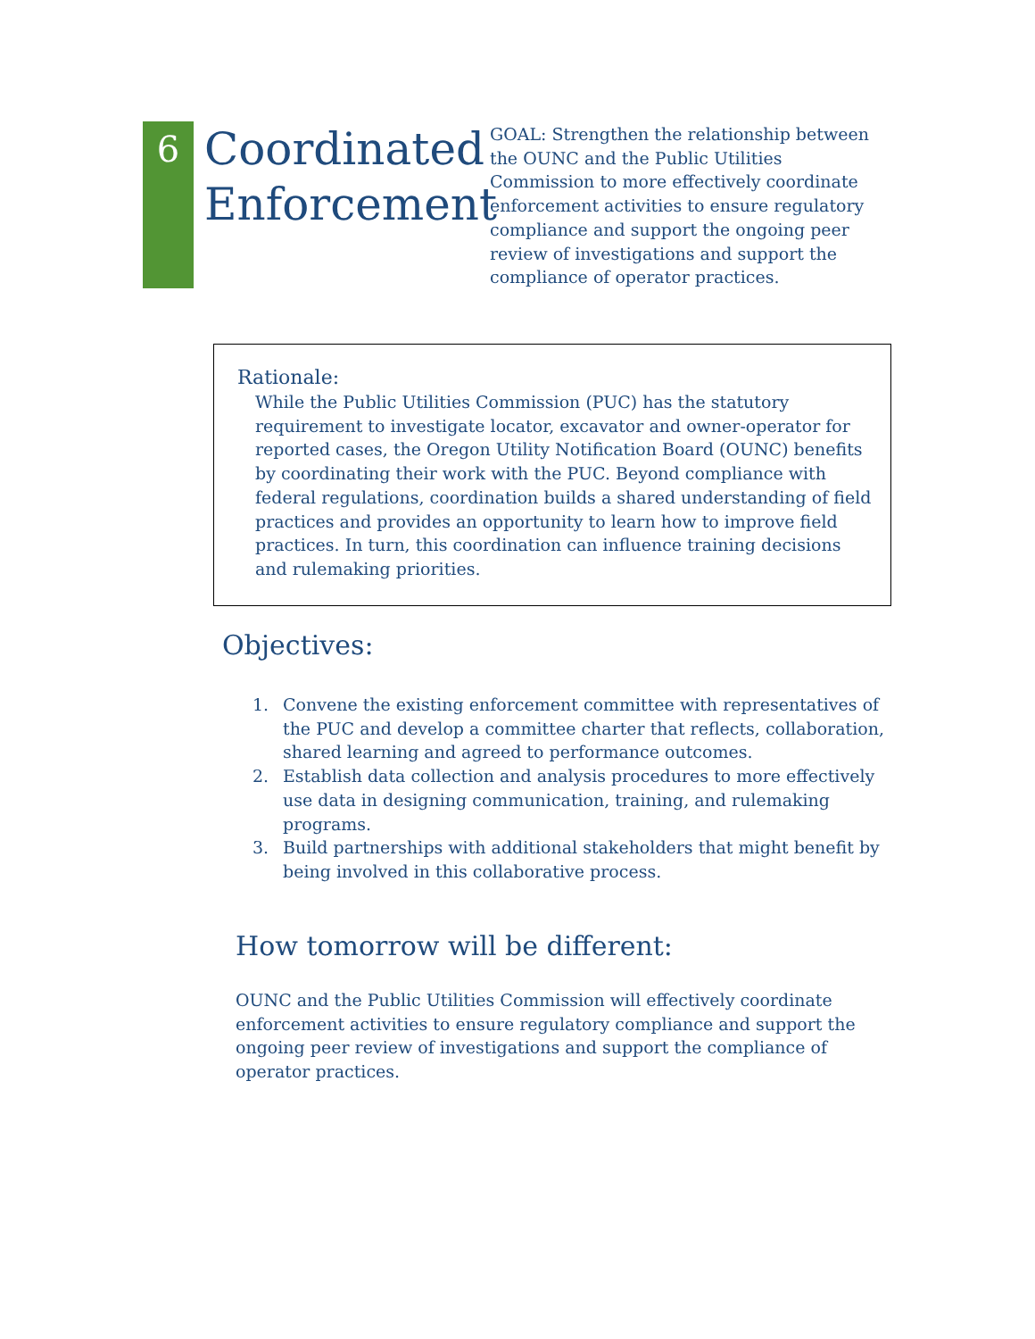6
Coordinated Enforcement
GOAL: Strengthen the relationship between the OUNC and the Public Utilities Commission to more effectively coordinate enforcement activities to ensure regulatory compliance and support the ongoing peer review of investigations and support the compliance of operator practices.
Rationale:
While the Public Utilities Commission (PUC) has the statutory requirement to investigate locator, excavator and owner-operator for reported cases, the Oregon Utility Notification Board (OUNC) benefits by coordinating their work with the PUC. Beyond compliance with federal regulations, coordination builds a shared understanding of field practices and provides an opportunity to learn how to improve field practices. In turn, this coordination can influence training decisions and rulemaking priorities.
Objectives:
1. Convene the existing enforcement committee with representatives of the PUC and develop a committee charter that reflects, collaboration, shared learning and agreed to performance outcomes.
2. Establish data collection and analysis procedures to more effectively use data in designing communication, training, and rulemaking programs.
3. Build partnerships with additional stakeholders that might benefit by being involved in this collaborative process.
How tomorrow will be different:
OUNC and the Public Utilities Commission will effectively coordinate enforcement activities to ensure regulatory compliance and support the ongoing peer review of investigations and support the compliance of operator practices.